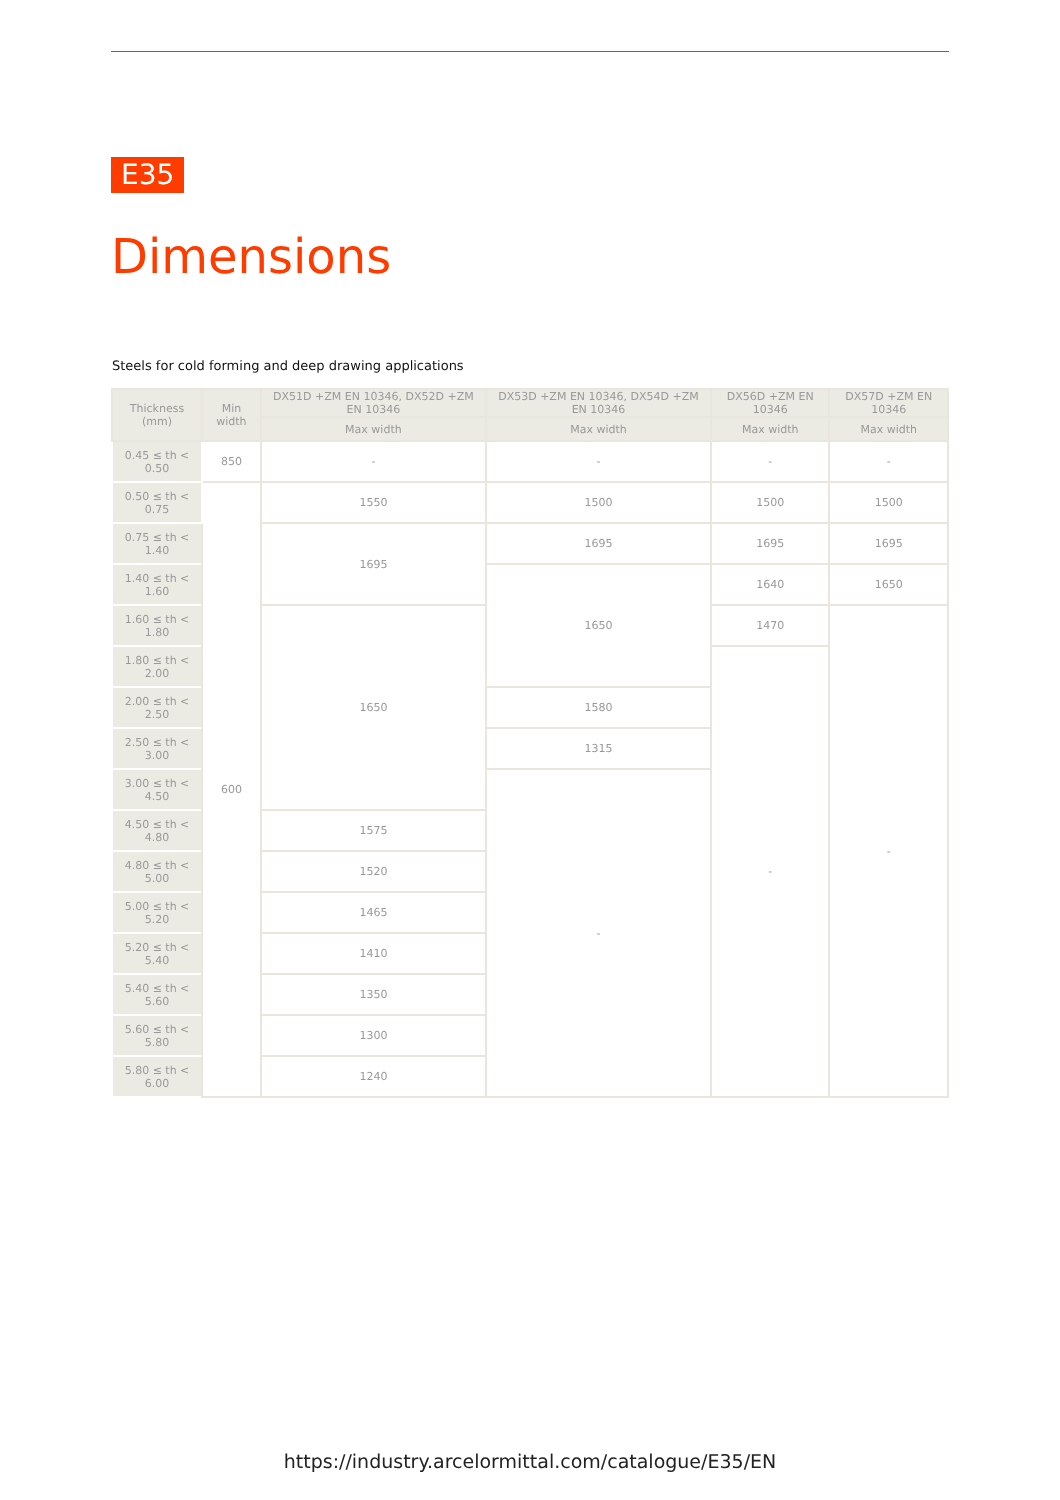E35
Dimensions
Steels for cold forming and deep drawing applications
| Thickness (mm) | Min width | DX51D +ZM EN 10346, DX52D +ZM EN 10346 | DX53D +ZM EN 10346, DX54D +ZM EN 10346 | DX56D +ZM EN 10346 | DX57D +ZM EN 10346 |
| --- | --- | --- | --- | --- | --- |
| | | Max width | Max width | Max width | Max width |
| 0.45 ≤ th < 0.50 | 850 | - | - | - | - |
| 0.50 ≤ th < 0.75 | 600 | 1550 | 1500 | 1500 | 1500 |
| 0.75 ≤ th < 1.40 | | 1695 | 1695 | 1695 | 1695 |
| 1.40 ≤ th < 1.60 | | | 1650 | 1640 | 1650 |
| 1.60 ≤ th < 1.80 | | 1650 | | 1470 | - |
| 1.80 ≤ th < 2.00 | | | | - | |
| 2.00 ≤ th < 2.50 | | | 1580 | | |
| 2.50 ≤ th < 3.00 | | | 1315 | | |
| 3.00 ≤ th < 4.50 | | | - | | |
| 4.50 ≤ th < 4.80 | | 1575 | | | |
| 4.80 ≤ th < 5.00 | | 1520 | | | |
| 5.00 ≤ th < 5.20 | | 1465 | | | |
| 5.20 ≤ th < 5.40 | | 1410 | | | |
| 5.40 ≤ th < 5.60 | | 1350 | | | |
| 5.60 ≤ th < 5.80 | | 1300 | | | |
| 5.80 ≤ th < 6.00 | | 1240 | | | |
https://industry.arcelormittal.com/catalogue/E35/EN